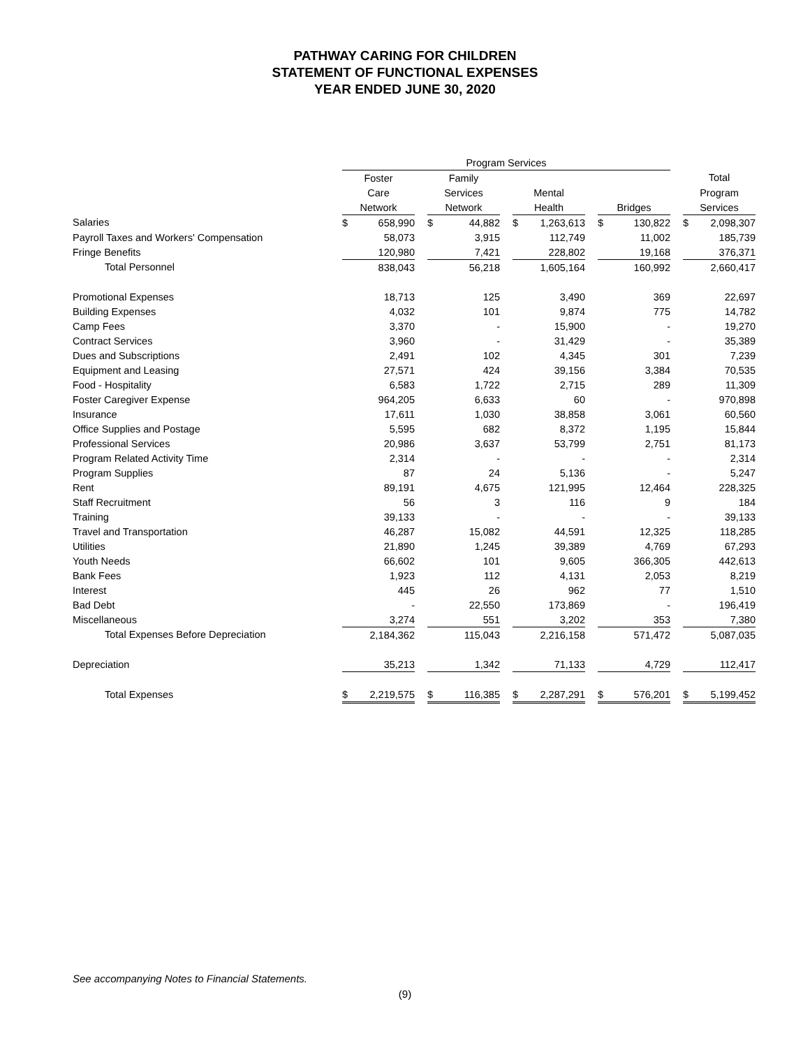PATHWAY CARING FOR CHILDREN
STATEMENT OF FUNCTIONAL EXPENSES
YEAR ENDED JUNE 30, 2020
| | Program Services | | | | | | | | | | | | | |
| --- | --- | --- | --- | --- | --- | --- | --- | --- | --- | --- | --- | --- | --- | --- |
| | Foster | | | Family | | | | | | | | | Total | |
| | Care | | | Services | | | Mental | | | | | | Program | |
| | Network | | | Network | | | Health | | | Bridges | | | Services | |
| Salaries | $ | 658,990 | | $ | 44,882 | | $ | 1,263,613 | | $ | 130,822 | | $ | 2,098,307 |
| Payroll Taxes and Workers' Compensation | | 58,073 | | | 3,915 | | | 112,749 | | | 11,002 | | | 185,739 |
| Fringe Benefits | | 120,980 | | | 7,421 | | | 228,802 | | | 19,168 | | | 376,371 |
| Total Personnel | | 838,043 | | | 56,218 | | | 1,605,164 | | | 160,992 | | | 2,660,417 |
| Promotional Expenses | | 18,713 | | | 125 | | | 3,490 | | | 369 | | | 22,697 |
| Building Expenses | | 4,032 | | | 101 | | | 9,874 | | | 775 | | | 14,782 |
| Camp Fees | | 3,370 | | | - | | | 15,900 | | | - | | | 19,270 |
| Contract Services | | 3,960 | | | - | | | 31,429 | | | - | | | 35,389 |
| Dues and Subscriptions | | 2,491 | | | 102 | | | 4,345 | | | 301 | | | 7,239 |
| Equipment and Leasing | | 27,571 | | | 424 | | | 39,156 | | | 3,384 | | | 70,535 |
| Food - Hospitality | | 6,583 | | | 1,722 | | | 2,715 | | | 289 | | | 11,309 |
| Foster Caregiver Expense | | 964,205 | | | 6,633 | | | 60 | | | - | | | 970,898 |
| Insurance | | 17,611 | | | 1,030 | | | 38,858 | | | 3,061 | | | 60,560 |
| Office Supplies and Postage | | 5,595 | | | 682 | | | 8,372 | | | 1,195 | | | 15,844 |
| Professional Services | | 20,986 | | | 3,637 | | | 53,799 | | | 2,751 | | | 81,173 |
| Program Related Activity Time | | 2,314 | | | - | | | - | | | - | | | 2,314 |
| Program Supplies | | 87 | | | 24 | | | 5,136 | | | - | | | 5,247 |
| Rent | | 89,191 | | | 4,675 | | | 121,995 | | | 12,464 | | | 228,325 |
| Staff Recruitment | | 56 | | | 3 | | | 116 | | | 9 | | | 184 |
| Training | | 39,133 | | | - | | | - | | | - | | | 39,133 |
| Travel and Transportation | | 46,287 | | | 15,082 | | | 44,591 | | | 12,325 | | | 118,285 |
| Utilities | | 21,890 | | | 1,245 | | | 39,389 | | | 4,769 | | | 67,293 |
| Youth Needs | | 66,602 | | | 101 | | | 9,605 | | | 366,305 | | | 442,613 |
| Bank Fees | | 1,923 | | | 112 | | | 4,131 | | | 2,053 | | | 8,219 |
| Interest | | 445 | | | 26 | | | 962 | | | 77 | | | 1,510 |
| Bad Debt | | - | | | 22,550 | | | 173,869 | | | - | | | 196,419 |
| Miscellaneous | | 3,274 | | | 551 | | | 3,202 | | | 353 | | | 7,380 |
| Total Expenses Before Depreciation | | 2,184,362 | | | 115,043 | | | 2,216,158 | | | 571,472 | | | 5,087,035 |
| Depreciation | | 35,213 | | | 1,342 | | | 71,133 | | | 4,729 | | | 112,417 |
| Total Expenses | $ | 2,219,575 | | $ | 116,385 | | $ | 2,287,291 | | $ | 576,201 | | $ | 5,199,452 |
See accompanying Notes to Financial Statements.
(9)